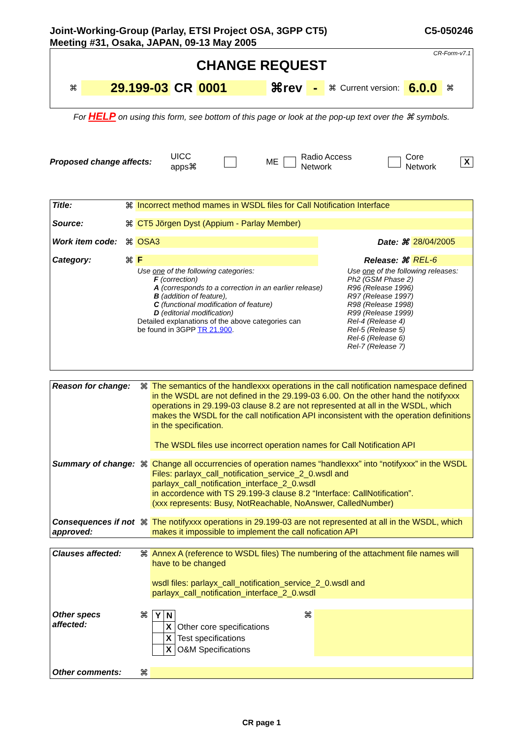Joint-Working-Group (Parlay, ETSI Project OSA, 3GPP CT5)
Meeting #31, Osaka, JAPAN, 09-13 May 2005
C5-050246
CR-Form-v7.1
CHANGE REQUEST
⌘ 29.199-03 CR 0001 ⌘rev - ⌘ Current version: 6.0.0 ⌘
For HELP on using this form, see bottom of this page or look at the pop-up text over the ⌘ symbols.
Proposed change affects: UICC apps⌘ ME Radio Access Network Core Network X
| Title: | ⌘ | Incorrect method mames in WSDL files for Call Notification Interface | | | |
| Source: | ⌘ | CT5 Jörgen Dyst (Appium - Parlay Member) | | | |
| Work item code: | ⌘ | OSA3 | | Date: ⌘ | 28/04/2005 |
| Category: | ⌘ | F | | Release: ⌘ | REL-6 |
| | | Use one of the following categories: F (correction) A (corresponds to a correction in an earlier release) B (addition of feature), C (functional modification of feature) D (editorial modification) Detailed explanations of the above categories can be found in 3GPP TR 21.900 . | | Use one of the following releases: Ph2 (GSM Phase 2) R96 (Release 1996) R97 (Release 1997) R98 (Release 1998) R99 (Release 1999) Rel-4 (Release 4) Rel-5 (Release 5) Rel-6 (Release 6) Rel-7 (Release 7) | |
| Reason for change: | ⌘ | The semantics of the handlexxx operations in the call notification namespace defined in the WSDL are not defined in the 29.199-03 6.00. On the other hand the notifyxxx operations in 29.199-03 clause 8.2 are not represented at all in the WSDL, which makes the WSDL for the call notification API inconsistent with the operation definitions in the specification. The WSDL files use incorrect operation names for Call Notification API |
| Summary of change: | ⌘ | Change all occurrencies of operation names “handlexxx” into “notifyxxx” in the WSDL Files: parlayx_call_notification_service_2_0.wsdl and parlayx_call_notification_interface_2_0.wsdl in accordence with TS 29.199-3 clause 8.2 “Interface: CallNotification”. (xxx represents: Busy, NotReachable, NoAnswer, CalledNumber) |
| Consequences if not approved: | ⌘ | The notifyxxx operations in 29.199-03 are not represented at all in the WSDL, which makes it impossible to implement the call nofication API |
| Clauses affected: | ⌘ | Annex A (reference to WSDL files) The numbering of the attachment file names will have to be changed wsdl files: parlayx_call_notification_service_2_0.wsdl and parlayx_call_notification_interface_2_0.wsdl | | |
| Other specs affected: | ⌘ | / Y / N / / / / X / Other core specifications / / / X / Test specifications / / / X / O&M Specifications / | ⌘ | |
| Other comments: | ⌘ | | | |
CR page 1